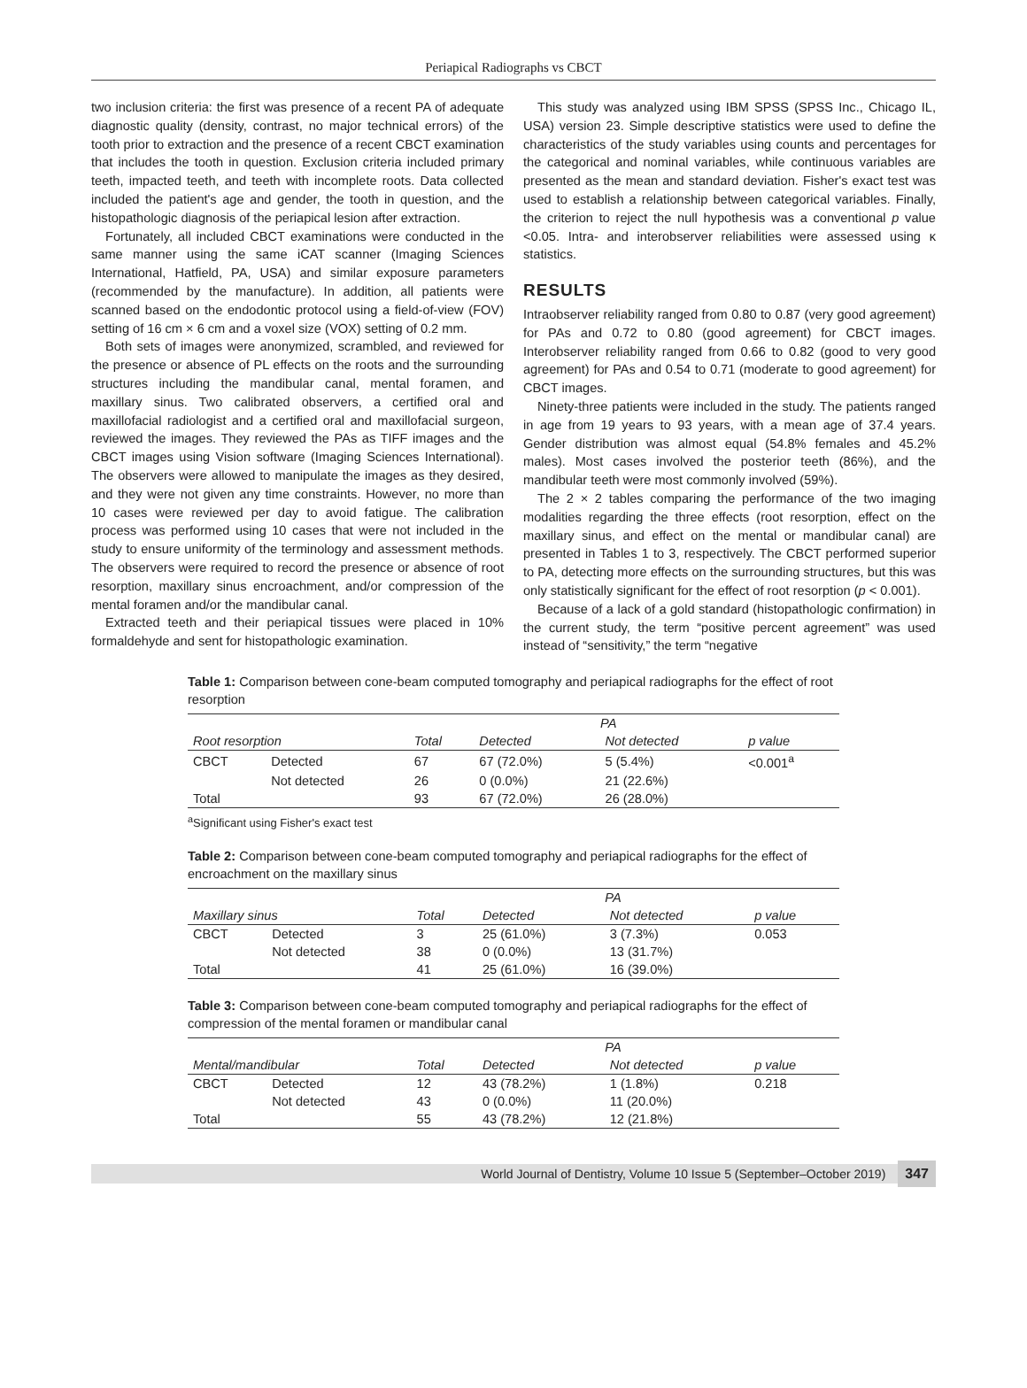Periapical Radiographs vs CBCT
two inclusion criteria: the first was presence of a recent PA of adequate diagnostic quality (density, contrast, no major technical errors) of the tooth prior to extraction and the presence of a recent CBCT examination that includes the tooth in question. Exclusion criteria included primary teeth, impacted teeth, and teeth with incomplete roots. Data collected included the patient's age and gender, the tooth in question, and the histopathologic diagnosis of the periapical lesion after extraction.
Fortunately, all included CBCT examinations were conducted in the same manner using the same iCAT scanner (Imaging Sciences International, Hatfield, PA, USA) and similar exposure parameters (recommended by the manufacture). In addition, all patients were scanned based on the endodontic protocol using a field-of-view (FOV) setting of 16 cm × 6 cm and a voxel size (VOX) setting of 0.2 mm.
Both sets of images were anonymized, scrambled, and reviewed for the presence or absence of PL effects on the roots and the surrounding structures including the mandibular canal, mental foramen, and maxillary sinus. Two calibrated observers, a certified oral and maxillofacial radiologist and a certified oral and maxillofacial surgeon, reviewed the images. They reviewed the PAs as TIFF images and the CBCT images using Vision software (Imaging Sciences International). The observers were allowed to manipulate the images as they desired, and they were not given any time constraints. However, no more than 10 cases were reviewed per day to avoid fatigue. The calibration process was performed using 10 cases that were not included in the study to ensure uniformity of the terminology and assessment methods. The observers were required to record the presence or absence of root resorption, maxillary sinus encroachment, and/or compression of the mental foramen and/or the mandibular canal.
Extracted teeth and their periapical tissues were placed in 10% formaldehyde and sent for histopathologic examination.
This study was analyzed using IBM SPSS (SPSS Inc., Chicago IL, USA) version 23. Simple descriptive statistics were used to define the characteristics of the study variables using counts and percentages for the categorical and nominal variables, while continuous variables are presented as the mean and standard deviation. Fisher's exact test was used to establish a relationship between categorical variables. Finally, the criterion to reject the null hypothesis was a conventional p value <0.05. Intra- and interobserver reliabilities were assessed using κ statistics.
RESULTS
Intraobserver reliability ranged from 0.80 to 0.87 (very good agreement) for PAs and 0.72 to 0.80 (good agreement) for CBCT images. Interobserver reliability ranged from 0.66 to 0.82 (good to very good agreement) for PAs and 0.54 to 0.71 (moderate to good agreement) for CBCT images.
Ninety-three patients were included in the study. The patients ranged in age from 19 years to 93 years, with a mean age of 37.4 years. Gender distribution was almost equal (54.8% females and 45.2% males). Most cases involved the posterior teeth (86%), and the mandibular teeth were most commonly involved (59%).
The 2 × 2 tables comparing the performance of the two imaging modalities regarding the three effects (root resorption, effect on the maxillary sinus, and effect on the mental or mandibular canal) are presented in Tables 1 to 3, respectively. The CBCT performed superior to PA, detecting more effects on the surrounding structures, but this was only statistically significant for the effect of root resorption (p < 0.001).
Because of a lack of a gold standard (histopathologic confirmation) in the current study, the term “positive percent agreement” was used instead of “sensitivity,” the term “negative
Table 1: Comparison between cone-beam computed tomography and periapical radiographs for the effect of root resorption
| | | | PA | | |
| --- | --- | --- | --- | --- | --- |
| Root resorption | | Total | Detected | Not detected | p value |
| CBCT | Detected | 67 | 67 (72.0%) | 5 (5.4%) | <0.001<sup>a</sup> |
| | Not detected | 26 | 0 (0.0%) | 21 (22.6%) | |
| Total | | 93 | 67 (72.0%) | 26 (28.0%) | |
<sup>a</sup> Significant using Fisher's exact test
Table 2: Comparison between cone-beam computed tomography and periapical radiographs for the effect of encroachment on the maxillary sinus
| | | | PA | | |
| --- | --- | --- | --- | --- | --- |
| Maxillary sinus | | Total | Detected | Not detected | p value |
| CBCT | Detected | 3 | 25 (61.0%) | 3 (7.3%) | 0.053 |
| | Not detected | 38 | 0 (0.0%) | 13 (31.7%) | |
| Total | | 41 | 25 (61.0%) | 16 (39.0%) | |
Table 3: Comparison between cone-beam computed tomography and periapical radiographs for the effect of compression of the mental foramen or mandibular canal
| | | | PA | | |
| --- | --- | --- | --- | --- | --- |
| Mental/mandibular | | Total | Detected | Not detected | p value |
| CBCT | Detected | 12 | 43 (78.2%) | 1 (1.8%) | 0.218 |
| | Not detected | 43 | 0 (0.0%) | 11 (20.0%) | |
| Total | | 55 | 43 (78.2%) | 12 (21.8%) | |
World Journal of Dentistry, Volume 10 Issue 5 (September–October 2019) 347